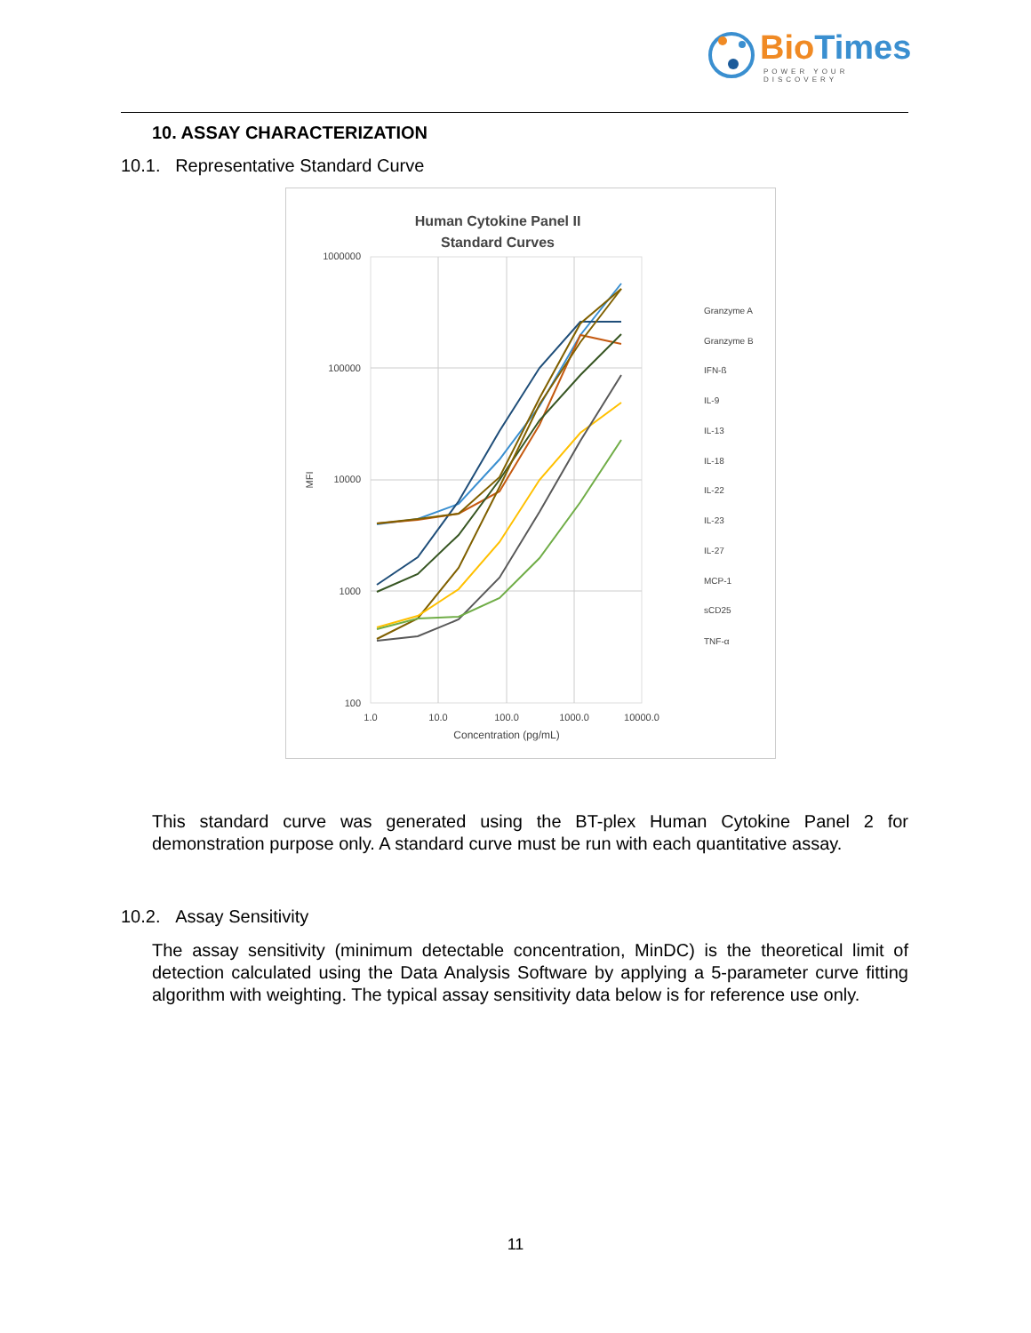BioTimes
POWER YOUR DISCOVERY
10. ASSAY CHARACTERIZATION
10.1. Representative Standard Curve
Human Cytokine Panel II
Standard Curves
1000000
100000
10000
1000
100
1.0
10.0
100.0
1000.0
10000.0
Concentration (pg/mL)
MFI
Granzyme A
Granzyme B
IFN-ß
IL-9
IL-13
IL-18
IL-22
IL-23
IL-27
MCP-1
sCD25
TNF-α
This standard curve was generated using the BT-plex Human Cytokine Panel 2 for demonstration purpose only. A standard curve must be run with each quantitative assay.
10.2. Assay Sensitivity
The assay sensitivity (minimum detectable concentration, MinDC) is the theoretical limit of detection calculated using the Data Analysis Software by applying a 5-parameter curve fitting algorithm with weighting. The typical assay sensitivity data below is for reference use only.
11